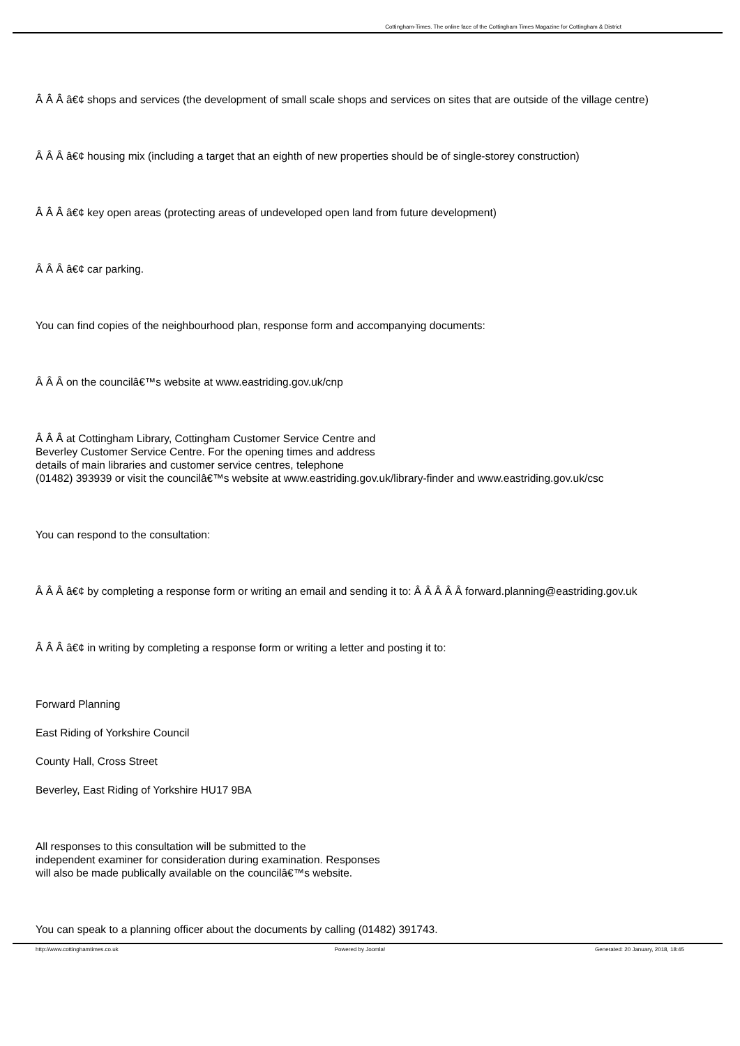Cottingham-Times. The online face of the Cottingham Times Magazine for Cottingham & District
Â Â Â â€¢ shops and services (the development of small scale shops and services on sites that are outside of the village centre)
Â Â Â â€¢ housing mix (including a target that an eighth of new properties should be of single-storey construction)
Â Â Â â€¢ key open areas (protecting areas of undeveloped open land from future development)
Â Â Â â€¢ car parking.
You can find copies of the neighbourhood plan, response form and accompanying documents:
Â Â Â on the councilâ€™s website at www.eastriding.gov.uk/cnp
Â Â Â at Cottingham Library, Cottingham Customer Service Centre and
Beverley Customer Service Centre. For the opening times and address
details of main libraries and customer service centres, telephone
(01482) 393939 or visit the councilâ€™s website at www.eastriding.gov.uk/library-finder and www.eastriding.gov.uk/csc
You can respond to the consultation:
Â Â Â â€¢ by completing a response form or writing an email and sending it to: Â Â Â Â Â forward.planning@eastriding.gov.uk
Â Â Â â€¢ in writing by completing a response form or writing a letter and posting it to:
Forward Planning
East Riding of Yorkshire Council
County Hall, Cross Street
Beverley, East Riding of Yorkshire HU17 9BA
All responses to this consultation will be submitted to the
independent examiner for consideration during examination. Responses
will also be made publically available on the councilâ€™s website.
You can speak to a planning officer about the documents by calling (01482) 391743.
http://www.cottinghamtimes.co.uk Powered by Joomla! Generated: 20 January, 2018, 18:45